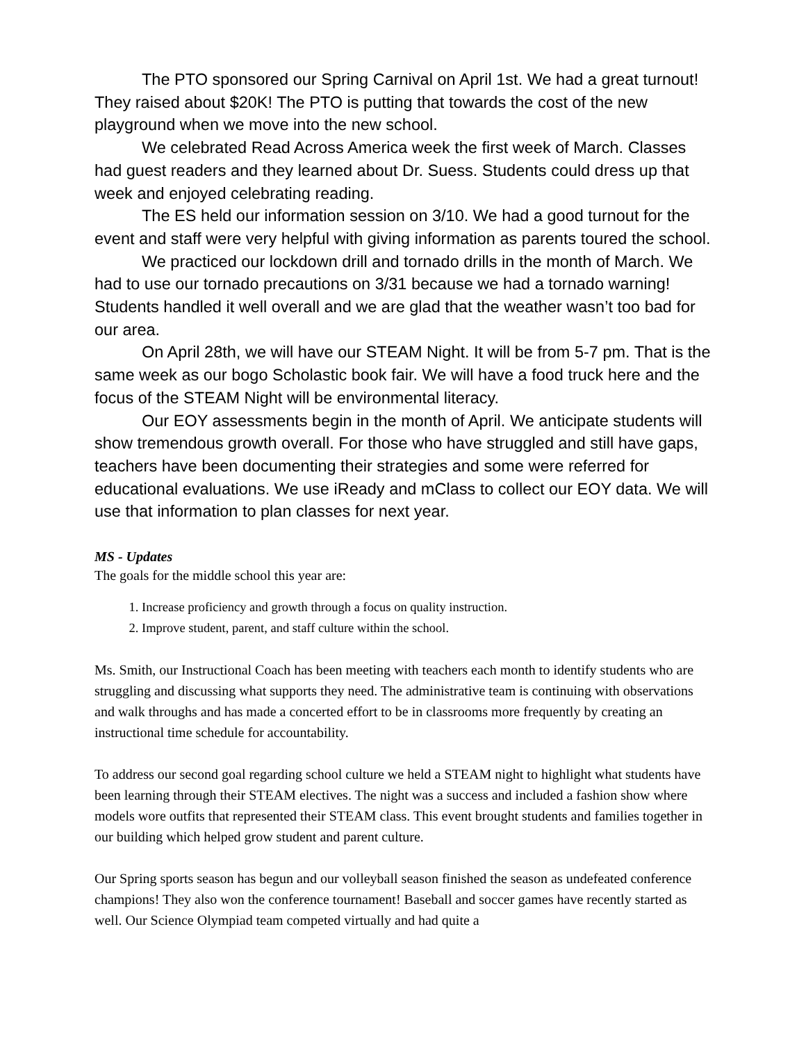The PTO sponsored our Spring Carnival on April 1st. We had a great turnout! They raised about $20K! The PTO is putting that towards the cost of the new playground when we move into the new school.
We celebrated Read Across America week the first week of March. Classes had guest readers and they learned about Dr. Suess. Students could dress up that week and enjoyed celebrating reading.
The ES held our information session on 3/10. We had a good turnout for the event and staff were very helpful with giving information as parents toured the school.
We practiced our lockdown drill and tornado drills in the month of March. We had to use our tornado precautions on 3/31 because we had a tornado warning! Students handled it well overall and we are glad that the weather wasn’t too bad for our area.
On April 28th, we will have our STEAM Night. It will be from 5-7 pm. That is the same week as our bogo Scholastic book fair. We will have a food truck here and the focus of the STEAM Night will be environmental literacy.
Our EOY assessments begin in the month of April. We anticipate students will show tremendous growth overall. For those who have struggled and still have gaps, teachers have been documenting their strategies and some were referred for educational evaluations. We use iReady and mClass to collect our EOY data. We will use that information to plan classes for next year.
MS - Updates
The goals for the middle school this year are:
1. Increase proficiency and growth through a focus on quality instruction.
2. Improve student, parent, and staff culture within the school.
Ms. Smith, our Instructional Coach has been meeting with teachers each month to identify students who are struggling and discussing what supports they need. The administrative team is continuing with observations and walk throughs and has made a concerted effort to be in classrooms more frequently by creating an instructional time schedule for accountability.
To address our second goal regarding school culture we held a STEAM night to highlight what students have been learning through their STEAM electives. The night was a success and included a fashion show where models wore outfits that represented their STEAM class. This event brought students and families together in our building which helped grow student and parent culture.
Our Spring sports season has begun and our volleyball season finished the season as undefeated conference champions! They also won the conference tournament! Baseball and soccer games have recently started as well. Our Science Olympiad team competed virtually and had quite a